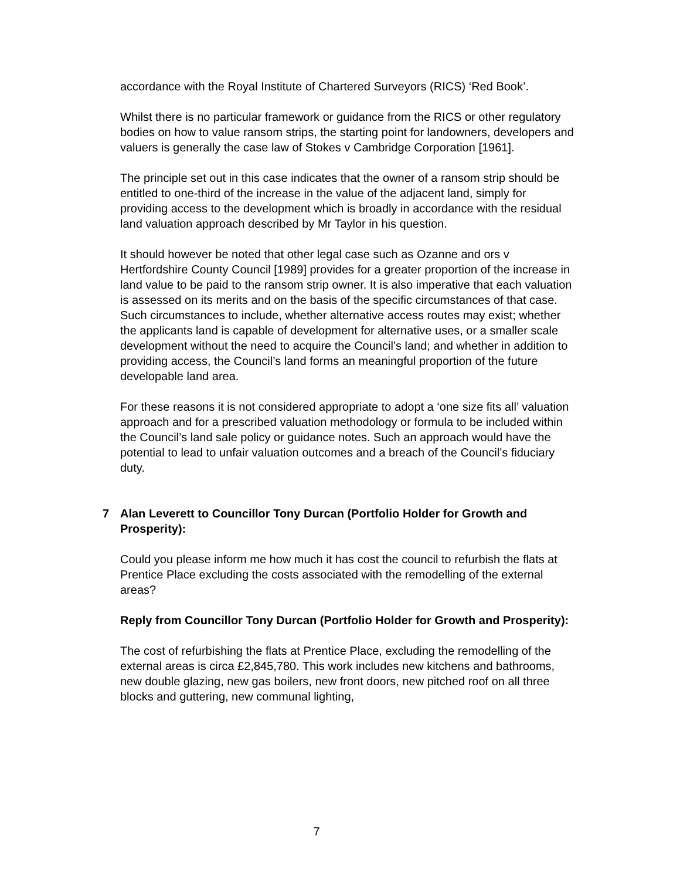accordance with the Royal Institute of Chartered Surveyors (RICS) ‘Red Book’.
Whilst there is no particular framework or guidance from the RICS or other regulatory bodies on how to value ransom strips, the starting point for landowners, developers and valuers is generally the case law of Stokes v Cambridge Corporation [1961].
The principle set out in this case indicates that the owner of a ransom strip should be entitled to one-third of the increase in the value of the adjacent land, simply for providing access to the development which is broadly in accordance with the residual land valuation approach described by Mr Taylor in his question.
It should however be noted that other legal case such as Ozanne and ors v Hertfordshire County Council [1989] provides for a greater proportion of the increase in land value to be paid to the ransom strip owner. It is also imperative that each valuation is assessed on its merits and on the basis of the specific circumstances of that case. Such circumstances to include, whether alternative access routes may exist; whether the applicants land is capable of development for alternative uses, or a smaller scale development without the need to acquire the Council’s land; and whether in addition to providing access, the Council’s land forms an meaningful proportion of the future developable land area.
For these reasons it is not considered appropriate to adopt a ‘one size fits all’ valuation approach and for a prescribed valuation methodology or formula to be included within the Council’s land sale policy or guidance notes. Such an approach would have the potential to lead to unfair valuation outcomes and a breach of the Council’s fiduciary duty.
7 Alan Leverett to Councillor Tony Durcan (Portfolio Holder for Growth and Prosperity):
Could you please inform me how much it has cost the council to refurbish the flats at Prentice Place excluding the costs associated with the remodelling of the external areas?
Reply from Councillor Tony Durcan (Portfolio Holder for Growth and Prosperity):
The cost of refurbishing the flats at Prentice Place, excluding the remodelling of the external areas is circa £2,845,780. This work includes new kitchens and bathrooms, new double glazing, new gas boilers, new front doors, new pitched roof on all three blocks and guttering, new communal lighting,
7